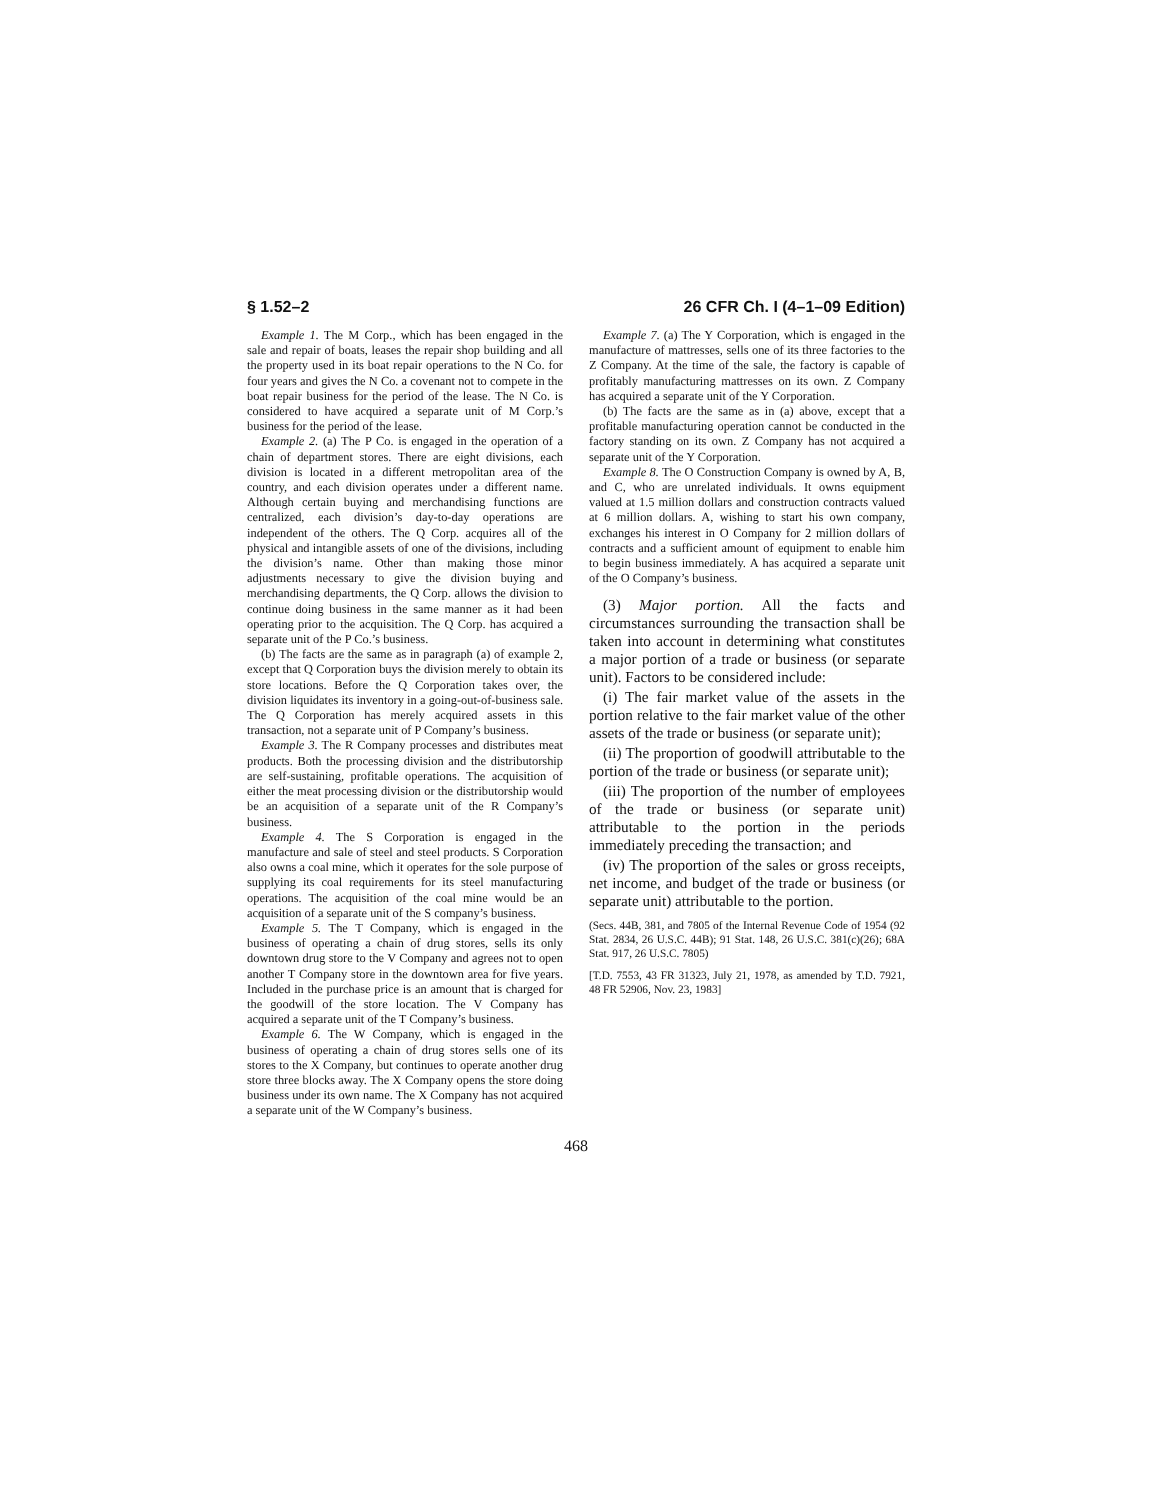§ 1.52–2 26 CFR Ch. I (4–1–09 Edition)
Example 1. The M Corp., which has been engaged in the sale and repair of boats, leases the repair shop building and all the property used in its boat repair operations to the N Co. for four years and gives the N Co. a covenant not to compete in the boat repair business for the period of the lease. The N Co. is considered to have acquired a separate unit of M Corp.’s business for the period of the lease.
Example 2. (a) The P Co. is engaged in the operation of a chain of department stores. There are eight divisions, each division is located in a different metropolitan area of the country, and each division operates under a different name. Although certain buying and merchandising functions are centralized, each division’s day-to-day operations are independent of the others. The Q Corp. acquires all of the physical and intangible assets of one of the divisions, including the division’s name. Other than making those minor adjustments necessary to give the division buying and merchandising departments, the Q Corp. allows the division to continue doing business in the same manner as it had been operating prior to the acquisition. The Q Corp. has acquired a separate unit of the P Co.’s business.
(b) The facts are the same as in paragraph (a) of example 2, except that Q Corporation buys the division merely to obtain its store locations. Before the Q Corporation takes over, the division liquidates its inventory in a going-out-of-business sale. The Q Corporation has merely acquired assets in this transaction, not a separate unit of P Company’s business.
Example 3. The R Company processes and distributes meat products. Both the processing division and the distributorship are self-sustaining, profitable operations. The acquisition of either the meat processing division or the distributorship would be an acquisition of a separate unit of the R Company’s business.
Example 4. The S Corporation is engaged in the manufacture and sale of steel and steel products. S Corporation also owns a coal mine, which it operates for the sole purpose of supplying its coal requirements for its steel manufacturing operations. The acquisition of the coal mine would be an acquisition of a separate unit of the S company’s business.
Example 5. The T Company, which is engaged in the business of operating a chain of drug stores, sells its only downtown drug store to the V Company and agrees not to open another T Company store in the downtown area for five years. Included in the purchase price is an amount that is charged for the goodwill of the store location. The V Company has acquired a separate unit of the T Company’s business.
Example 6. The W Company, which is engaged in the business of operating a chain of drug stores sells one of its stores to the X Company, but continues to operate another drug store three blocks away. The X Company opens the store doing business under its own name. The X Company has not acquired a separate unit of the W Company’s business.
Example 7. (a) The Y Corporation, which is engaged in the manufacture of mattresses, sells one of its three factories to the Z Company. At the time of the sale, the factory is capable of profitably manufacturing mattresses on its own. Z Company has acquired a separate unit of the Y Corporation.
(b) The facts are the same as in (a) above, except that a profitable manufacturing operation cannot be conducted in the factory standing on its own. Z Company has not acquired a separate unit of the Y Corporation.
Example 8. The O Construction Company is owned by A, B, and C, who are unrelated individuals. It owns equipment valued at 1.5 million dollars and construction contracts valued at 6 million dollars. A, wishing to start his own company, exchanges his interest in O Company for 2 million dollars of contracts and a sufficient amount of equipment to enable him to begin business immediately. A has acquired a separate unit of the O Company’s business.
(3) Major portion. All the facts and circumstances surrounding the transaction shall be taken into account in determining what constitutes a major portion of a trade or business (or separate unit). Factors to be considered include:
(i) The fair market value of the assets in the portion relative to the fair market value of the other assets of the trade or business (or separate unit);
(ii) The proportion of goodwill attributable to the portion of the trade or business (or separate unit);
(iii) The proportion of the number of employees of the trade or business (or separate unit) attributable to the portion in the periods immediately preceding the transaction; and
(iv) The proportion of the sales or gross receipts, net income, and budget of the trade or business (or separate unit) attributable to the portion.
(Secs. 44B, 381, and 7805 of the Internal Revenue Code of 1954 (92 Stat. 2834, 26 U.S.C. 44B); 91 Stat. 148, 26 U.S.C. 381(c)(26); 68A Stat. 917, 26 U.S.C. 7805)
[T.D. 7553, 43 FR 31323, July 21, 1978, as amended by T.D. 7921, 48 FR 52906, Nov. 23, 1983]
468